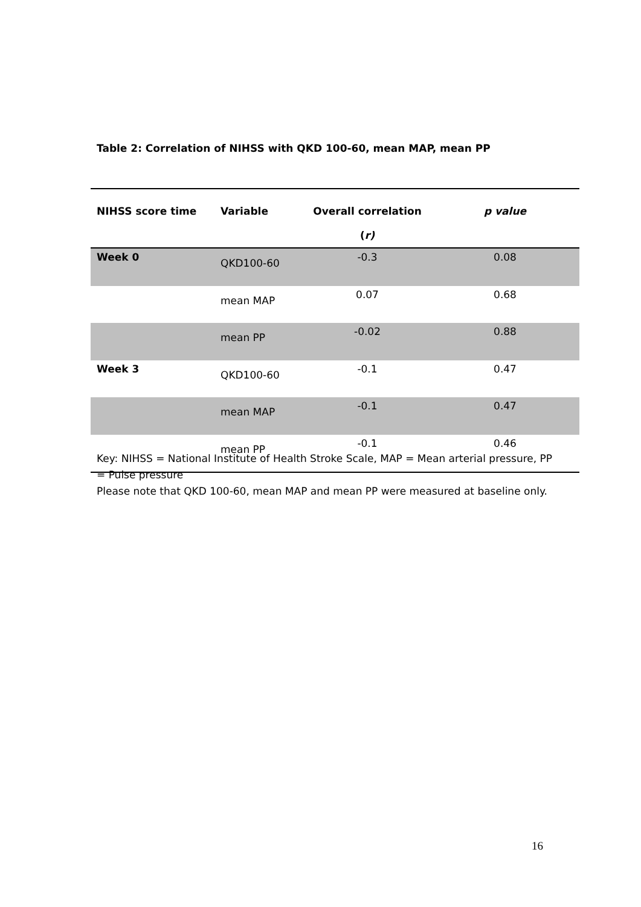Table 2: Correlation of NIHSS with QKD 100-60, mean MAP, mean PP
| NIHSS score time | Variable | Overall correlation ( r) | p value |
| --- | --- | --- | --- |
| Week 0 | QKD100-60 | -0.3 | 0.08 |
| | mean MAP | 0.07 | 0.68 |
| | mean PP | -0.02 | 0.88 |
| Week 3 | QKD100-60 | -0.1 | 0.47 |
| | mean MAP | -0.1 | 0.47 |
| | mean PP | -0.1 | 0.46 |
Key: NIHSS = National Institute of Health Stroke Scale, MAP = Mean arterial pressure, PP = Pulse pressure
Please note that QKD 100-60, mean MAP and mean PP were measured at baseline only.
16